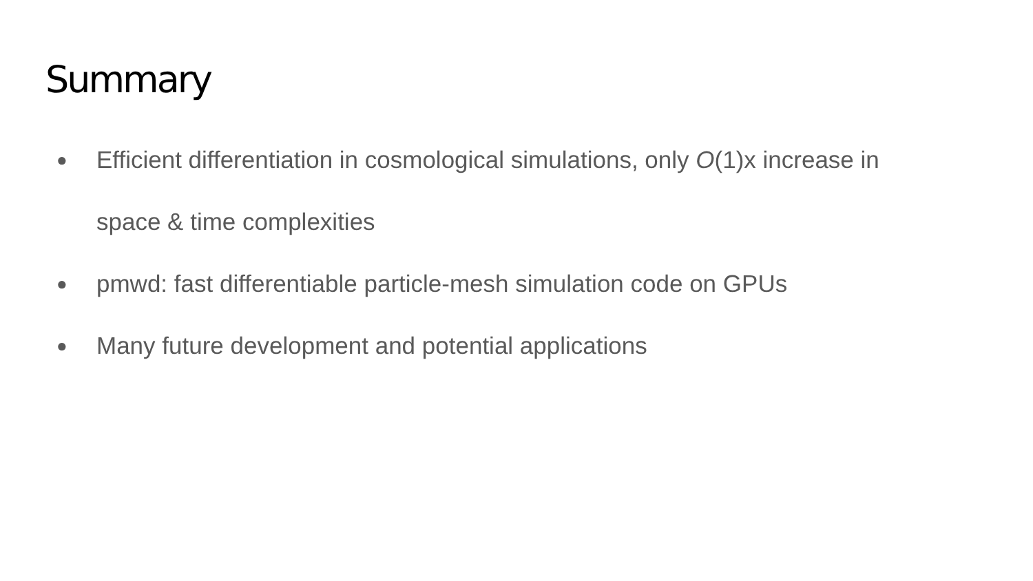Summary
● Efficient differentiation in cosmological simulations, only O(1)x increase in space & time complexities
● pmwd: fast differentiable particle-mesh simulation code on GPUs
● Many future development and potential applications